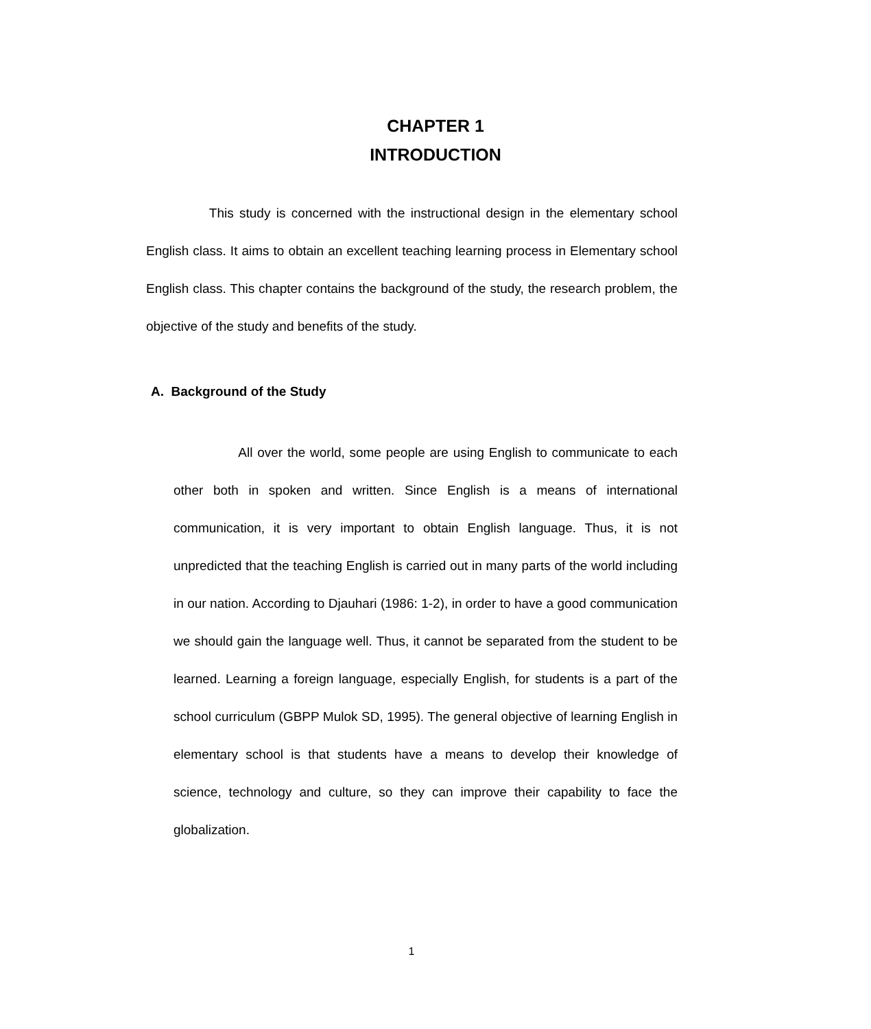CHAPTER 1
INTRODUCTION
This study is concerned with the instructional design in the elementary school English class. It aims to obtain an excellent teaching learning process in Elementary school English class. This chapter contains the background of the study, the research problem, the objective of the study and benefits of the study.
A. Background of the Study
All over the world, some people are using English to communicate to each other both in spoken and written. Since English is a means of international communication, it is very important to obtain English language. Thus, it is not unpredicted that the teaching English is carried out in many parts of the world including in our nation. According to Djauhari (1986: 1-2), in order to have a good communication we should gain the language well. Thus, it cannot be separated from the student to be learned. Learning a foreign language, especially English, for students is a part of the school curriculum (GBPP Mulok SD, 1995). The general objective of learning English in elementary school is that students have a means to develop their knowledge of science, technology and culture, so they can improve their capability to face the globalization.
1